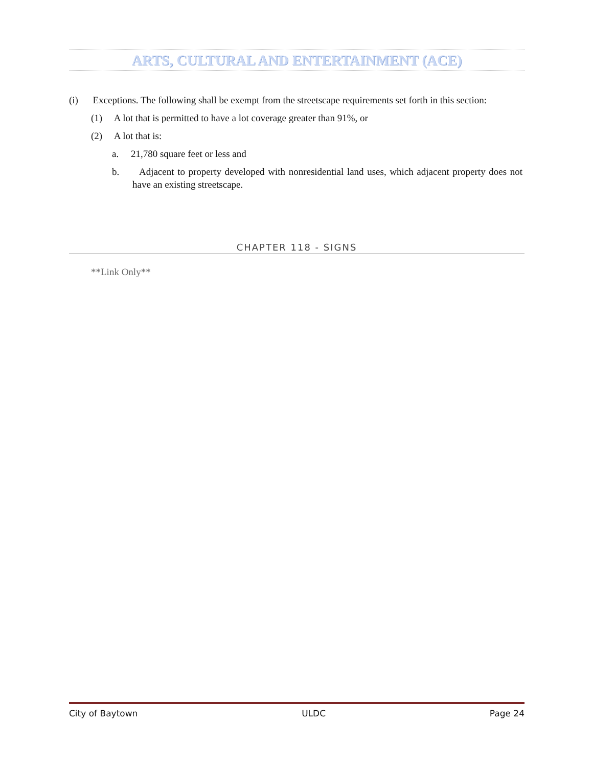ARTS, CULTURAL AND ENTERTAINMENT (ACE)
(i) Exceptions. The following shall be exempt from the streetscape requirements set forth in this section:
(1) A lot that is permitted to have a lot coverage greater than 91%, or
(2) A lot that is:
a. 21,780 square feet or less and
b. Adjacent to property developed with nonresidential land uses, which adjacent property does not have an existing streetscape.
CHAPTER 118 - SIGNS
**Link Only**
City of Baytown ULDC Page 24